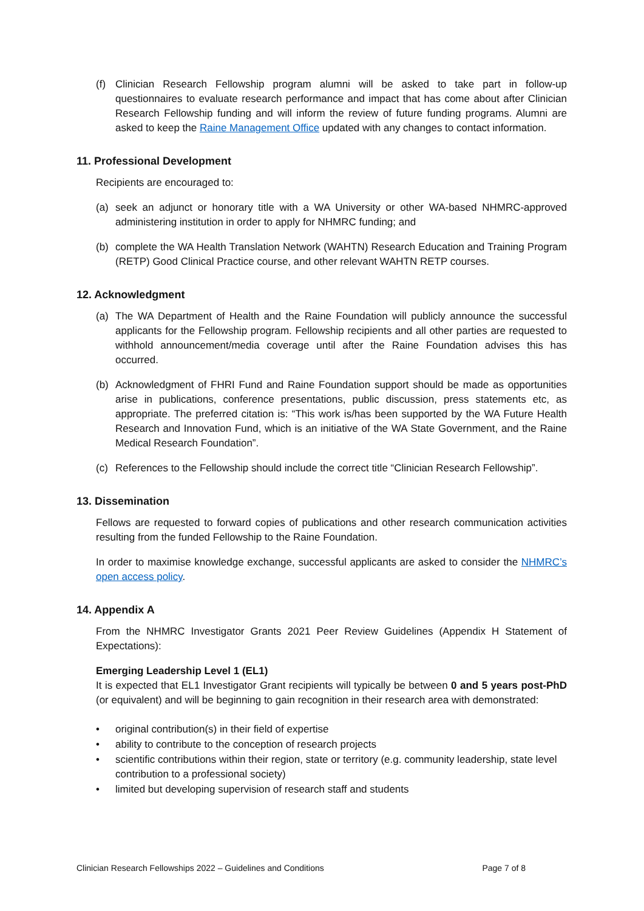(f) Clinician Research Fellowship program alumni will be asked to take part in follow-up questionnaires to evaluate research performance and impact that has come about after Clinician Research Fellowship funding and will inform the review of future funding programs. Alumni are asked to keep the Raine Management Office updated with any changes to contact information.
11. Professional Development
Recipients are encouraged to:
(a) seek an adjunct or honorary title with a WA University or other WA-based NHMRC-approved administering institution in order to apply for NHMRC funding; and
(b) complete the WA Health Translation Network (WAHTN) Research Education and Training Program (RETP) Good Clinical Practice course, and other relevant WAHTN RETP courses.
12. Acknowledgment
(a) The WA Department of Health and the Raine Foundation will publicly announce the successful applicants for the Fellowship program. Fellowship recipients and all other parties are requested to withhold announcement/media coverage until after the Raine Foundation advises this has occurred.
(b) Acknowledgment of FHRI Fund and Raine Foundation support should be made as opportunities arise in publications, conference presentations, public discussion, press statements etc, as appropriate. The preferred citation is: “This work is/has been supported by the WA Future Health Research and Innovation Fund, which is an initiative of the WA State Government, and the Raine Medical Research Foundation”.
(c) References to the Fellowship should include the correct title “Clinician Research Fellowship”.
13. Dissemination
Fellows are requested to forward copies of publications and other research communication activities resulting from the funded Fellowship to the Raine Foundation.
In order to maximise knowledge exchange, successful applicants are asked to consider the NHMRC’s open access policy.
14. Appendix A
From the NHMRC Investigator Grants 2021 Peer Review Guidelines (Appendix H Statement of Expectations):
Emerging Leadership Level 1 (EL1)
It is expected that EL1 Investigator Grant recipients will typically be between 0 and 5 years post-PhD (or equivalent) and will be beginning to gain recognition in their research area with demonstrated:
• original contribution(s) in their field of expertise
• ability to contribute to the conception of research projects
• scientific contributions within their region, state or territory (e.g. community leadership, state level contribution to a professional society)
• limited but developing supervision of research staff and students
Clinician Research Fellowships 2022 – Guidelines and Conditions Page 7 of 8